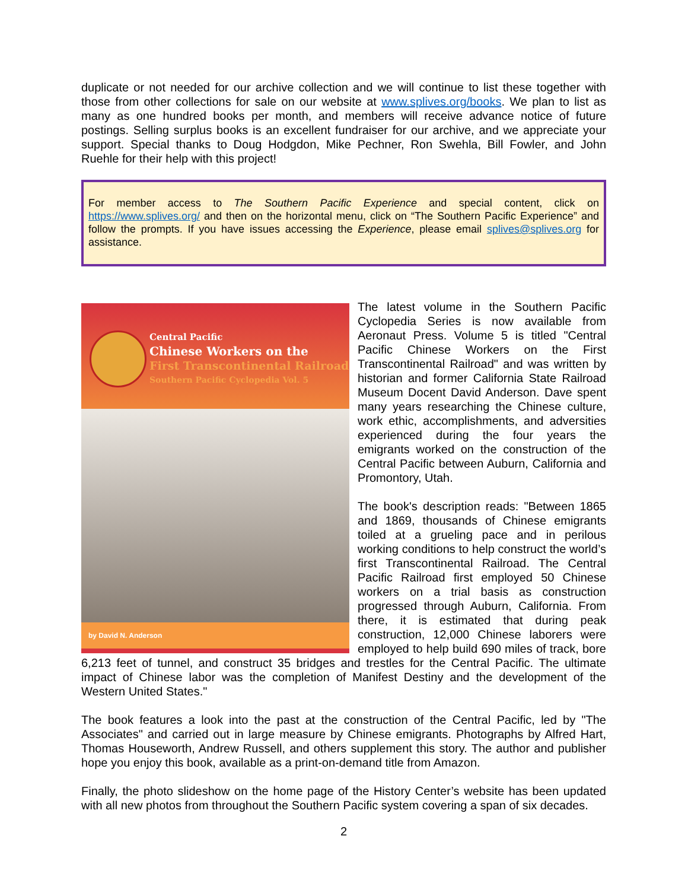duplicate or not needed for our archive collection and we will continue to list these together with those from other collections for sale on our website at www.splives.org/books. We plan to list as many as one hundred books per month, and members will receive advance notice of future postings. Selling surplus books is an excellent fundraiser for our archive, and we appreciate your support. Special thanks to Doug Hodgdon, Mike Pechner, Ron Swehla, Bill Fowler, and John Ruehle for their help with this project!
For member access to The Southern Pacific Experience and special content, click on https://www.splives.org/ and then on the horizontal menu, click on “The Southern Pacific Experience” and follow the prompts. If you have issues accessing the Experience, please email splives@splives.org for assistance.
Central Pacific
Chinese Workers on the
First Transcontinental Railroad
Southern Pacific Cyclopedia Vol. 5
by David N. Anderson
The latest volume in the Southern Pacific Cyclopedia Series is now available from Aeronaut Press. Volume 5 is titled "Central Pacific Chinese Workers on the First Transcontinental Railroad" and was written by historian and former California State Railroad Museum Docent David Anderson. Dave spent many years researching the Chinese culture, work ethic, accomplishments, and adversities experienced during the four years the emigrants worked on the construction of the Central Pacific between Auburn, California and Promontory, Utah.
The book's description reads: "Between 1865 and 1869, thousands of Chinese emigrants toiled at a grueling pace and in perilous working conditions to help construct the world’s first Transcontinental Railroad. The Central Pacific Railroad first employed 50 Chinese workers on a trial basis as construction progressed through Auburn, California. From there, it is estimated that during peak construction, 12,000 Chinese laborers were employed to help build 690 miles of track, bore 6,213 feet of tunnel, and construct 35 bridges and trestles for the Central Pacific. The ultimate impact of Chinese labor was the completion of Manifest Destiny and the development of the Western United States."
The book features a look into the past at the construction of the Central Pacific, led by "The Associates" and carried out in large measure by Chinese emigrants. Photographs by Alfred Hart, Thomas Houseworth, Andrew Russell, and others supplement this story. The author and publisher hope you enjoy this book, available as a print-on-demand title from Amazon.
Finally, the photo slideshow on the home page of the History Center’s website has been updated with all new photos from throughout the Southern Pacific system covering a span of six decades.
2